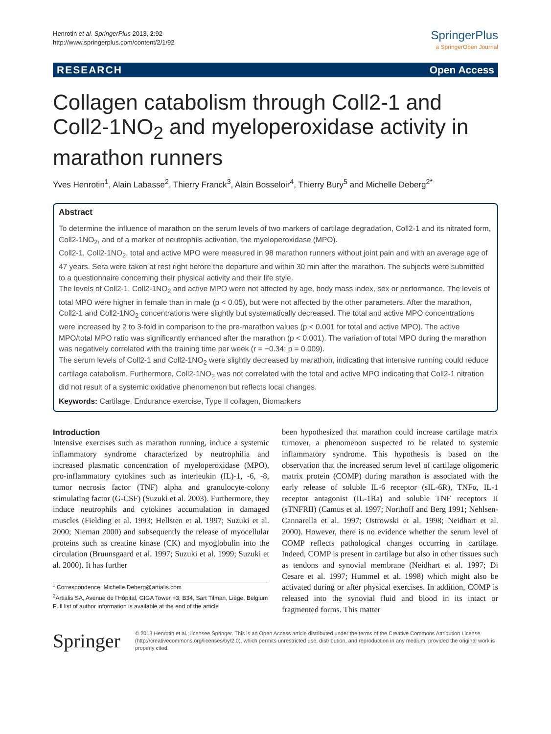Henrotin et al. SpringerPlus 2013, 2:92
http://www.springerplus.com/content/2/1/92
SpringerPlus
a SpringerOpen Journal
RESEARCH Open Access
Collagen catabolism through Coll2-1 and Coll2-1NO<sub>2</sub> and myeloperoxidase activity in marathon runners
Yves Henrotin<sup>1</sup>, Alain Labasse<sup>2</sup>, Thierry Franck<sup>3</sup>, Alain Bosseloir<sup>4</sup>, Thierry Bury<sup>5</sup> and Michelle Deberg<sup>2*</sup>
Abstract
To determine the influence of marathon on the serum levels of two markers of cartilage degradation, Coll2-1 and its nitrated form, Coll2-1NO<sub>2</sub>, and of a marker of neutrophils activation, the myeloperoxidase (MPO).
Coll2-1, Coll2-1NO<sub>2</sub>, total and active MPO were measured in 98 marathon runners without joint pain and with an average age of 47 years. Sera were taken at rest right before the departure and within 30 min after the marathon. The subjects were submitted to a questionnaire concerning their physical activity and their life style.
The levels of Coll2-1, Coll2-1NO<sub>2</sub> and active MPO were not affected by age, body mass index, sex or performance. The levels of total MPO were higher in female than in male (p < 0.05), but were not affected by the other parameters. After the marathon, Coll2-1 and Coll2-1NO<sub>2</sub> concentrations were slightly but systematically decreased. The total and active MPO concentrations were increased by 2 to 3-fold in comparison to the pre-marathon values (p < 0.001 for total and active MPO). The active MPO/total MPO ratio was significantly enhanced after the marathon (p < 0.001). The variation of total MPO during the marathon was negatively correlated with the training time per week (r = −0.34; p = 0.009).
The serum levels of Coll2-1 and Coll2-1NO<sub>2</sub> were slightly decreased by marathon, indicating that intensive running could reduce cartilage catabolism. Furthermore, Coll2-1NO<sub>2</sub> was not correlated with the total and active MPO indicating that Coll2-1 nitration did not result of a systemic oxidative phenomenon but reflects local changes.
Keywords: Cartilage, Endurance exercise, Type II collagen, Biomarkers
Introduction
Intensive exercises such as marathon running, induce a systemic inflammatory syndrome characterized by neutrophilia and increased plasmatic concentration of myeloperoxidase (MPO), pro-inflammatory cytokines such as interleukin (IL)-1, -6, -8, tumor necrosis factor (TNF) alpha and granulocyte-colony stimulating factor (G-CSF) (Suzuki et al. 2003). Furthermore, they induce neutrophils and cytokines accumulation in damaged muscles (Fielding et al. 1993; Hellsten et al. 1997; Suzuki et al. 2000; Nieman 2000) and subsequently the release of myocellular proteins such as creatine kinase (CK) and myoglobulin into the circulation (Bruunsgaard et al. 1997; Suzuki et al. 1999; Suzuki et al. 2000). It has further
* Correspondence: Michelle.Deberg@artialis.com
<sup>2</sup> Artialis SA, Avenue de l'Hôpital, GIGA Tower +3, B34, Sart Tilman, Liège, Belgium
Full list of author information is available at the end of the article
been hypothesized that marathon could increase cartilage matrix turnover, a phenomenon suspected to be related to systemic inflammatory syndrome. This hypothesis is based on the observation that the increased serum level of cartilage oligomeric matrix protein (COMP) during marathon is associated with the early release of soluble IL-6 receptor (sIL-6R), TNFα, IL-1 receptor antagonist (IL-1Ra) and soluble TNF receptors II (sTNFRII) (Camus et al. 1997; Northoff and Berg 1991; Nehlsen-Cannarella et al. 1997; Ostrowski et al. 1998; Neidhart et al. 2000). However, there is no evidence whether the serum level of COMP reflects pathological changes occurring in cartilage. Indeed, COMP is present in cartilage but also in other tissues such as tendons and synovial membrane (Neidhart et al. 1997; Di Cesare et al. 1997; Hummel et al. 1998) which might also be activated during or after physical exercises. In addition, COMP is released into the synovial fluid and blood in its intact or fragmented forms. This matter
Springer
© 2013 Henrotin et al.; licensee Springer. This is an Open Access article distributed under the terms of the Creative Commons Attribution License (http://creativecommons.org/licenses/by/2.0), which permits unrestricted use, distribution, and reproduction in any medium, provided the original work is properly cited.